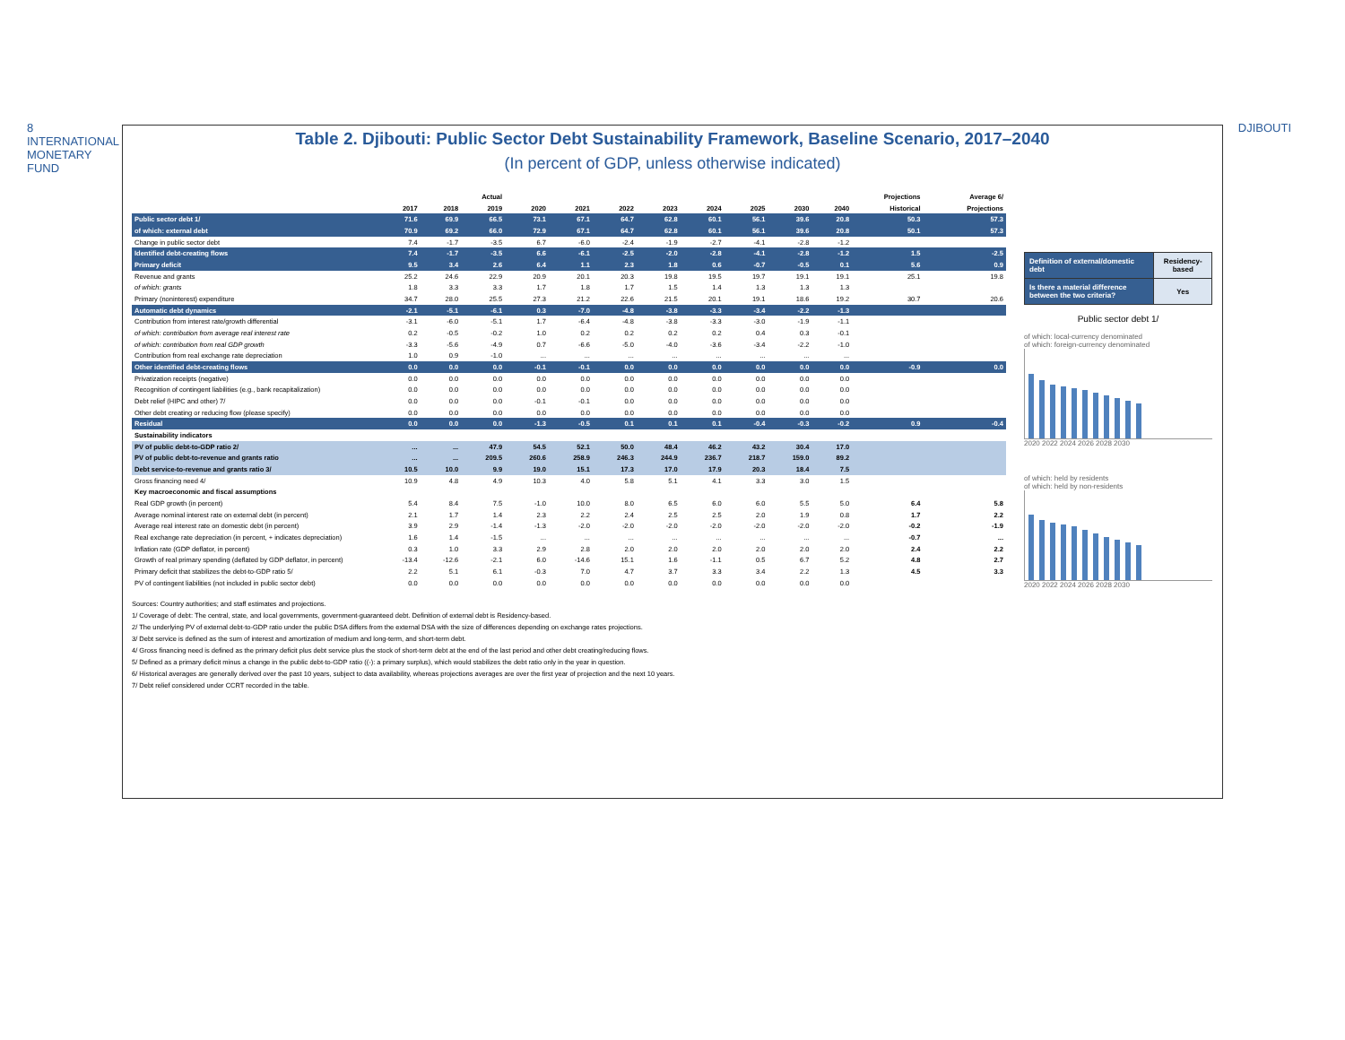8
INTERNATIONAL MONETARY FUND
DJIBOUTI
Table 2. Djibouti: Public Sector Debt Sustainability Framework, Baseline Scenario, 2017–2040
(In percent of GDP, unless otherwise indicated)
| | Actual | | | Projections | | | | | | | | | Average 6/ |
| --- | --- | --- | --- | --- | --- | --- | --- | --- | --- | --- | --- | --- | --- |
| | 2017 | 2018 | 2019 | 2020 | 2021 | 2022 | 2023 | 2024 | 2025 | 2030 | 2040 | Historical | Projections |
| Public sector debt 1/ | 71.6 | 69.9 | 66.5 | 73.1 | 67.1 | 64.7 | 62.8 | 60.1 | 56.1 | 39.6 | 20.8 | 50.3 | 57.3 |
| of which: external debt | 70.9 | 69.2 | 66.0 | 72.9 | 67.1 | 64.7 | 62.8 | 60.1 | 56.1 | 39.6 | 20.8 | 50.1 | 57.3 |
| Change in public sector debt | 7.4 | -1.7 | -3.5 | 6.7 | -6.0 | -2.4 | -1.9 | -2.7 | -4.1 | -2.8 | -1.2 | | |
| Identified debt-creating flows | 7.4 | -1.7 | -3.5 | 6.6 | -6.1 | -2.5 | -2.0 | -2.8 | -4.1 | -2.8 | -1.2 | 1.5 | -2.5 |
| Primary deficit | 9.5 | 3.4 | 2.6 | 6.4 | 1.1 | 2.3 | 1.8 | 0.6 | -0.7 | -0.5 | 0.1 | 5.6 | 0.9 |
| Revenue and grants | 25.2 | 24.6 | 22.9 | 20.9 | 20.1 | 20.3 | 19.8 | 19.5 | 19.7 | 19.1 | 19.1 | 25.1 | 19.8 |
| of which: grants | 1.8 | 3.3 | 3.3 | 1.7 | 1.8 | 1.7 | 1.5 | 1.4 | 1.3 | 1.3 | 1.3 | | |
| Primary (noninterest) expenditure | 34.7 | 28.0 | 25.5 | 27.3 | 21.2 | 22.6 | 21.5 | 20.1 | 19.1 | 18.6 | 19.2 | 30.7 | 20.6 |
| Automatic debt dynamics | -2.1 | -5.1 | -6.1 | 0.3 | -7.0 | -4.8 | -3.8 | -3.3 | -3.4 | -2.2 | -1.3 | | |
| Contribution from interest rate/growth differential | -3.1 | -6.0 | -5.1 | 1.7 | -6.4 | -4.8 | -3.8 | -3.3 | -3.0 | -1.9 | -1.1 | | |
| of which: contribution from average real interest rate | 0.2 | -0.5 | -0.2 | 1.0 | 0.2 | 0.2 | 0.2 | 0.2 | 0.4 | 0.3 | -0.1 | | |
| of which: contribution from real GDP growth | -3.3 | -5.6 | -4.9 | 0.7 | -6.6 | -5.0 | -4.0 | -3.6 | -3.4 | -2.2 | -1.0 | | |
| Contribution from real exchange rate depreciation | 1.0 | 0.9 | -1.0 | ... | ... | ... | ... | ... | ... | ... | ... | | |
| Other identified debt-creating flows | 0.0 | 0.0 | 0.0 | -0.1 | -0.1 | 0.0 | 0.0 | 0.0 | 0.0 | 0.0 | 0.0 | -0.9 | 0.0 |
| Privatization receipts (negative) | 0.0 | 0.0 | 0.0 | 0.0 | 0.0 | 0.0 | 0.0 | 0.0 | 0.0 | 0.0 | 0.0 | | |
| Recognition of contingent liabilities (e.g., bank recapitalization) | 0.0 | 0.0 | 0.0 | 0.0 | 0.0 | 0.0 | 0.0 | 0.0 | 0.0 | 0.0 | 0.0 | | |
| Debt relief (HIPC and other) 7/ | 0.0 | 0.0 | 0.0 | -0.1 | -0.1 | 0.0 | 0.0 | 0.0 | 0.0 | 0.0 | 0.0 | | |
| Other debt creating or reducing flow (please specify) | 0.0 | 0.0 | 0.0 | 0.0 | 0.0 | 0.0 | 0.0 | 0.0 | 0.0 | 0.0 | 0.0 | | |
| Residual | 0.0 | 0.0 | 0.0 | -1.3 | -0.5 | 0.1 | 0.1 | 0.1 | -0.4 | -0.3 | -0.2 | 0.9 | -0.4 |
| Sustainability indicators | | | | | | | | | | | | | |
| PV of public debt-to-GDP ratio 2/ | ... | ... | 47.9 | 54.5 | 52.1 | 50.0 | 48.4 | 46.2 | 43.2 | 30.4 | 17.0 | | |
| PV of public debt-to-revenue and grants ratio | ... | ... | 209.5 | 260.6 | 258.9 | 246.3 | 244.9 | 236.7 | 218.7 | 159.0 | 89.2 | | |
| Debt service-to-revenue and grants ratio 3/ | 10.5 | 10.0 | 9.9 | 19.0 | 15.1 | 17.3 | 17.0 | 17.9 | 20.3 | 18.4 | 7.5 | | |
| Gross financing need 4/ | 10.9 | 4.8 | 4.9 | 10.3 | 4.0 | 5.8 | 5.1 | 4.1 | 3.3 | 3.0 | 1.5 | | |
| Key macroeconomic and fiscal assumptions | | | | | | | | | | | | | |
| Real GDP growth (in percent) | 5.4 | 8.4 | 7.5 | -1.0 | 10.0 | 8.0 | 6.5 | 6.0 | 6.0 | 5.5 | 5.0 | 6.4 | 5.8 |
| Average nominal interest rate on external debt (in percent) | 2.1 | 1.7 | 1.4 | 2.3 | 2.2 | 2.4 | 2.5 | 2.5 | 2.0 | 1.9 | 0.8 | 1.7 | 2.2 |
| Average real interest rate on domestic debt (in percent) | 3.9 | 2.9 | -1.4 | -1.3 | -2.0 | -2.0 | -2.0 | -2.0 | -2.0 | -2.0 | -2.0 | -0.2 | -1.9 |
| Real exchange rate depreciation (in percent, + indicates depreciation) | 1.6 | 1.4 | -1.5 | ... | ... | ... | ... | ... | ... | ... | ... | -0.7 | ... |
| Inflation rate (GDP deflator, in percent) | 0.3 | 1.0 | 3.3 | 2.9 | 2.8 | 2.0 | 2.0 | 2.0 | 2.0 | 2.0 | 2.0 | 2.4 | 2.2 |
| Growth of real primary spending (deflated by GDP deflator, in percent) | -13.4 | -12.6 | -2.1 | 6.0 | -14.6 | 15.1 | 1.6 | -1.1 | 0.5 | 6.7 | 5.2 | 4.8 | 2.7 |
| Primary deficit that stabilizes the debt-to-GDP ratio 5/ | 2.2 | 5.1 | 6.1 | -0.3 | 7.0 | 4.7 | 3.7 | 3.3 | 3.4 | 2.2 | 1.3 | 4.5 | 3.3 |
| PV of contingent liabilities (not included in public sector debt) | 0.0 | 0.0 | 0.0 | 0.0 | 0.0 | 0.0 | 0.0 | 0.0 | 0.0 | 0.0 | 0.0 | | |
| Definition of external/domestic debt | Residency-based |
| Is there a material difference between the two criteria? | Yes |
Public sector debt 1/
of which: local-currency denominated
of which: foreign-currency denominated
2020 2022 2024 2026 2028 2030
of which: held by residents
of which: held by non-residents
2020 2022 2024 2026 2028 2030
Sources: Country authorities; and staff estimates and projections.
1/ Coverage of debt: The central, state, and local governments, government-guaranteed debt. Definition of external debt is Residency-based.
2/ The underlying PV of external debt-to-GDP ratio under the public DSA differs from the external DSA with the size of differences depending on exchange rates projections.
3/ Debt service is defined as the sum of interest and amortization of medium and long-term, and short-term debt.
4/ Gross financing need is defined as the primary deficit plus debt service plus the stock of short-term debt at the end of the last period and other debt creating/reducing flows.
5/ Defined as a primary deficit minus a change in the public debt-to-GDP ratio ((-): a primary surplus), which would stabilizes the debt ratio only in the year in question.
6/ Historical averages are generally derived over the past 10 years, subject to data availability, whereas projections averages are over the first year of projection and the next 10 years.
7/ Debt relief considered under CCRT recorded in the table.